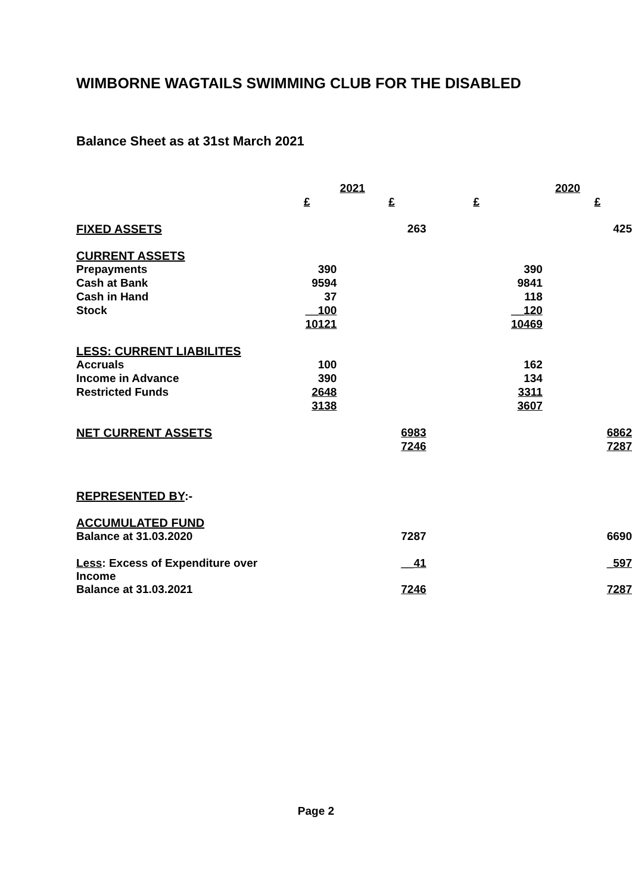WIMBORNE WAGTAILS SWIMMING CLUB FOR THE DISABLED
Balance Sheet as at 31st March 2021
| | 2021 | | | | 2020 | | |
| --- | --- | --- | --- | --- | --- | --- | --- |
| | £ | | £ | £ | | | £ |
| FIXED ASSETS | | | 263 | | | | 425 |
| CURRENT ASSETS | | | | | | | |
| Prepayments | 390 | | | | 390 | | |
| Cash at Bank | 9594 | | | | 9841 | | |
| Cash in Hand | 37 | | | | 118 | | |
| Stock | __100 | | | | __120 | | |
| | 10121 | | | | 10469 | | |
| LESS: CURRENT LIABILITES | | | | | | | |
| Accruals | 100 | | | | 162 | | |
| Income in Advance | 390 | | | | 134 | | |
| Restricted Funds | 2648 | | | | 3311 | | |
| | 3138 | | | | 3607 | | |
| NET CURRENT ASSETS | | | 6983 | | | | 6862 |
| | | | 7246 | | | | 7287 |
| REPRESENTED BY :- | | | | | | | |
| ACCUMULATED FUND | | | | | | | |
| Balance at 31.03.2020 | | | 7287 | | | | 6690 |
| Less : Excess of Expenditure over Income | | | __41 | | | | _597 |
| Balance at 31.03.2021 | | | 7246 | | | | 7287 |
Page 2